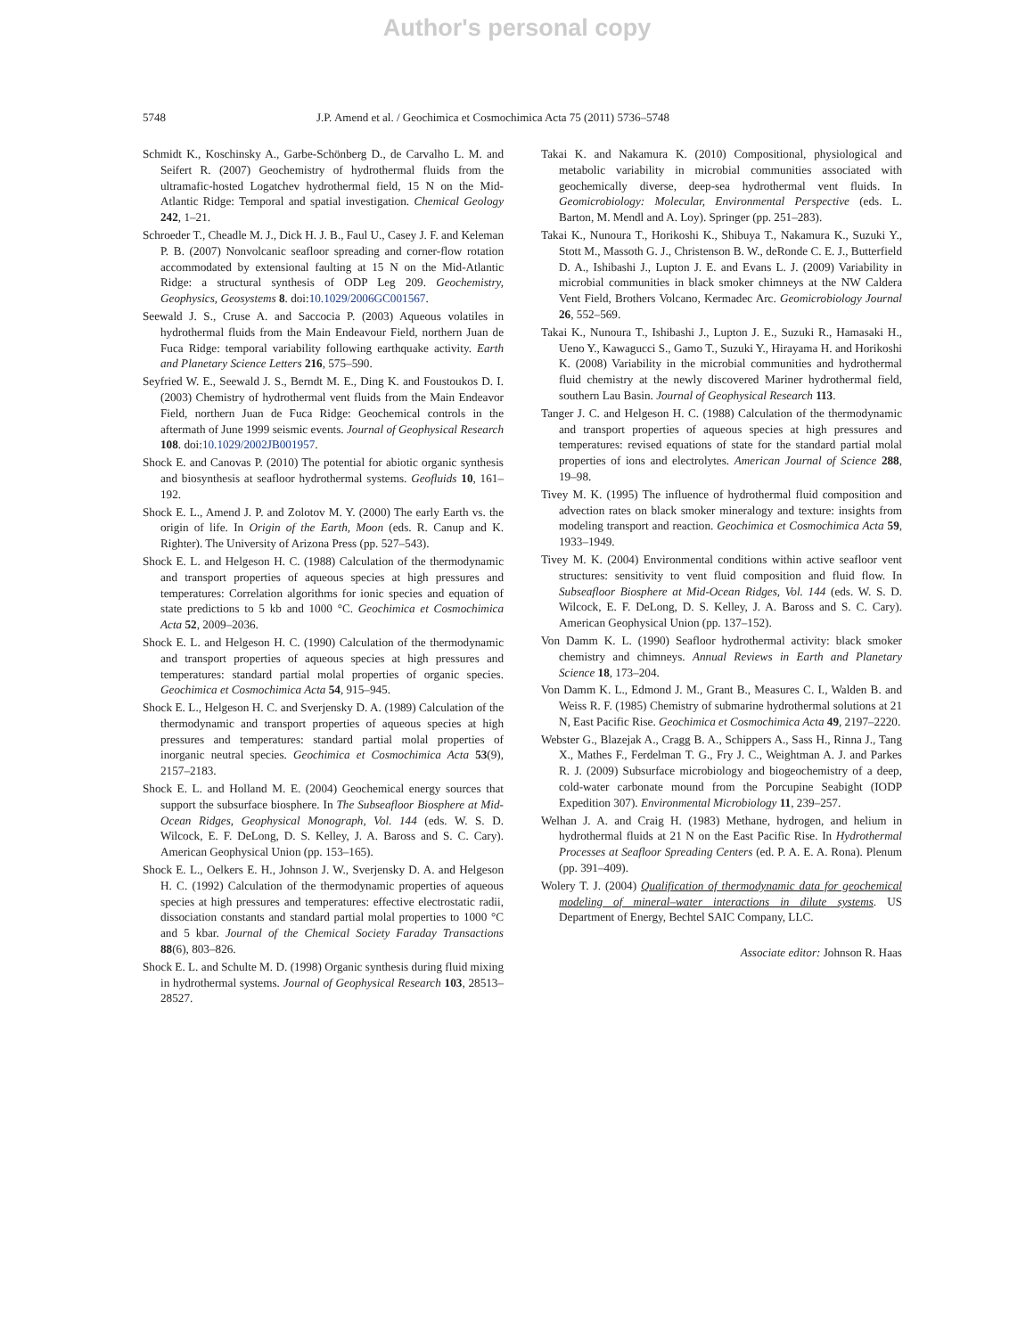Author's personal copy
5748 J.P. Amend et al. / Geochimica et Cosmochimica Acta 75 (2011) 5736–5748
Schmidt K., Koschinsky A., Garbe-Schönberg D., de Carvalho L. M. and Seifert R. (2007) Geochemistry of hydrothermal fluids from the ultramafic-hosted Logatchev hydrothermal field, 15 N on the Mid-Atlantic Ridge: Temporal and spatial investigation. Chemical Geology 242, 1–21.
Schroeder T., Cheadle M. J., Dick H. J. B., Faul U., Casey J. F. and Keleman P. B. (2007) Nonvolcanic seafloor spreading and corner-flow rotation accommodated by extensional faulting at 15 N on the Mid-Atlantic Ridge: a structural synthesis of ODP Leg 209. Geochemistry, Geophysics, Geosystems 8. doi:10.1029/2006GC001567.
Seewald J. S., Cruse A. and Saccocia P. (2003) Aqueous volatiles in hydrothermal fluids from the Main Endeavour Field, northern Juan de Fuca Ridge: temporal variability following earthquake activity. Earth and Planetary Science Letters 216, 575–590.
Seyfried W. E., Seewald J. S., Berndt M. E., Ding K. and Foustoukos D. I. (2003) Chemistry of hydrothermal vent fluids from the Main Endeavor Field, northern Juan de Fuca Ridge: Geochemical controls in the aftermath of June 1999 seismic events. Journal of Geophysical Research 108. doi:10.1029/2002JB001957.
Shock E. and Canovas P. (2010) The potential for abiotic organic synthesis and biosynthesis at seafloor hydrothermal systems. Geofluids 10, 161–192.
Shock E. L., Amend J. P. and Zolotov M. Y. (2000) The early Earth vs. the origin of life. In Origin of the Earth, Moon (eds. R. Canup and K. Righter). The University of Arizona Press (pp. 527–543).
Shock E. L. and Helgeson H. C. (1988) Calculation of the thermodynamic and transport properties of aqueous species at high pressures and temperatures: Correlation algorithms for ionic species and equation of state predictions to 5 kb and 1000 °C. Geochimica et Cosmochimica Acta 52, 2009–2036.
Shock E. L. and Helgeson H. C. (1990) Calculation of the thermodynamic and transport properties of aqueous species at high pressures and temperatures: standard partial molal properties of organic species. Geochimica et Cosmochimica Acta 54, 915–945.
Shock E. L., Helgeson H. C. and Sverjensky D. A. (1989) Calculation of the thermodynamic and transport properties of aqueous species at high pressures and temperatures: standard partial molal properties of inorganic neutral species. Geochimica et Cosmochimica Acta 53(9), 2157–2183.
Shock E. L. and Holland M. E. (2004) Geochemical energy sources that support the subsurface biosphere. In The Subseafloor Biosphere at Mid-Ocean Ridges, Geophysical Monograph, Vol. 144 (eds. W. S. D. Wilcock, E. F. DeLong, D. S. Kelley, J. A. Baross and S. C. Cary). American Geophysical Union (pp. 153–165).
Shock E. L., Oelkers E. H., Johnson J. W., Sverjensky D. A. and Helgeson H. C. (1992) Calculation of the thermodynamic properties of aqueous species at high pressures and temperatures: effective electrostatic radii, dissociation constants and standard partial molal properties to 1000 °C and 5 kbar. Journal of the Chemical Society Faraday Transactions 88(6), 803–826.
Shock E. L. and Schulte M. D. (1998) Organic synthesis during fluid mixing in hydrothermal systems. Journal of Geophysical Research 103, 28513–28527.
Takai K. and Nakamura K. (2010) Compositional, physiological and metabolic variability in microbial communities associated with geochemically diverse, deep-sea hydrothermal vent fluids. In Geomicrobiology: Molecular, Environmental Perspective (eds. L. Barton, M. Mendl and A. Loy). Springer (pp. 251–283).
Takai K., Nunoura T., Horikoshi K., Shibuya T., Nakamura K., Suzuki Y., Stott M., Massoth G. J., Christenson B. W., deRonde C. E. J., Butterfield D. A., Ishibashi J., Lupton J. E. and Evans L. J. (2009) Variability in microbial communities in black smoker chimneys at the NW Caldera Vent Field, Brothers Volcano, Kermadec Arc. Geomicrobiology Journal 26, 552–569.
Takai K., Nunoura T., Ishibashi J., Lupton J. E., Suzuki R., Hamasaki H., Ueno Y., Kawagucci S., Gamo T., Suzuki Y., Hirayama H. and Horikoshi K. (2008) Variability in the microbial communities and hydrothermal fluid chemistry at the newly discovered Mariner hydrothermal field, southern Lau Basin. Journal of Geophysical Research 113.
Tanger J. C. and Helgeson H. C. (1988) Calculation of the thermodynamic and transport properties of aqueous species at high pressures and temperatures: revised equations of state for the standard partial molal properties of ions and electrolytes. American Journal of Science 288, 19–98.
Tivey M. K. (1995) The influence of hydrothermal fluid composition and advection rates on black smoker mineralogy and texture: insights from modeling transport and reaction. Geochimica et Cosmochimica Acta 59, 1933–1949.
Tivey M. K. (2004) Environmental conditions within active seafloor vent structures: sensitivity to vent fluid composition and fluid flow. In Subseafloor Biosphere at Mid-Ocean Ridges, Vol. 144 (eds. W. S. D. Wilcock, E. F. DeLong, D. S. Kelley, J. A. Baross and S. C. Cary). American Geophysical Union (pp. 137–152).
Von Damm K. L. (1990) Seafloor hydrothermal activity: black smoker chemistry and chimneys. Annual Reviews in Earth and Planetary Science 18, 173–204.
Von Damm K. L., Edmond J. M., Grant B., Measures C. I., Walden B. and Weiss R. F. (1985) Chemistry of submarine hydrothermal solutions at 21 N, East Pacific Rise. Geochimica et Cosmochimica Acta 49, 2197–2220.
Webster G., Blazejak A., Cragg B. A., Schippers A., Sass H., Rinna J., Tang X., Mathes F., Ferdelman T. G., Fry J. C., Weightman A. J. and Parkes R. J. (2009) Subsurface microbiology and biogeochemistry of a deep, cold-water carbonate mound from the Porcupine Seabight (IODP Expedition 307). Environmental Microbiology 11, 239–257.
Welhan J. A. and Craig H. (1983) Methane, hydrogen, and helium in hydrothermal fluids at 21 N on the East Pacific Rise. In Hydrothermal Processes at Seafloor Spreading Centers (ed. P. A. E. A. Rona). Plenum (pp. 391–409).
Wolery T. J. (2004) Qualification of thermodynamic data for geochemical modeling of mineral–water interactions in dilute systems. US Department of Energy, Bechtel SAIC Company, LLC.
Associate editor: Johnson R. Haas